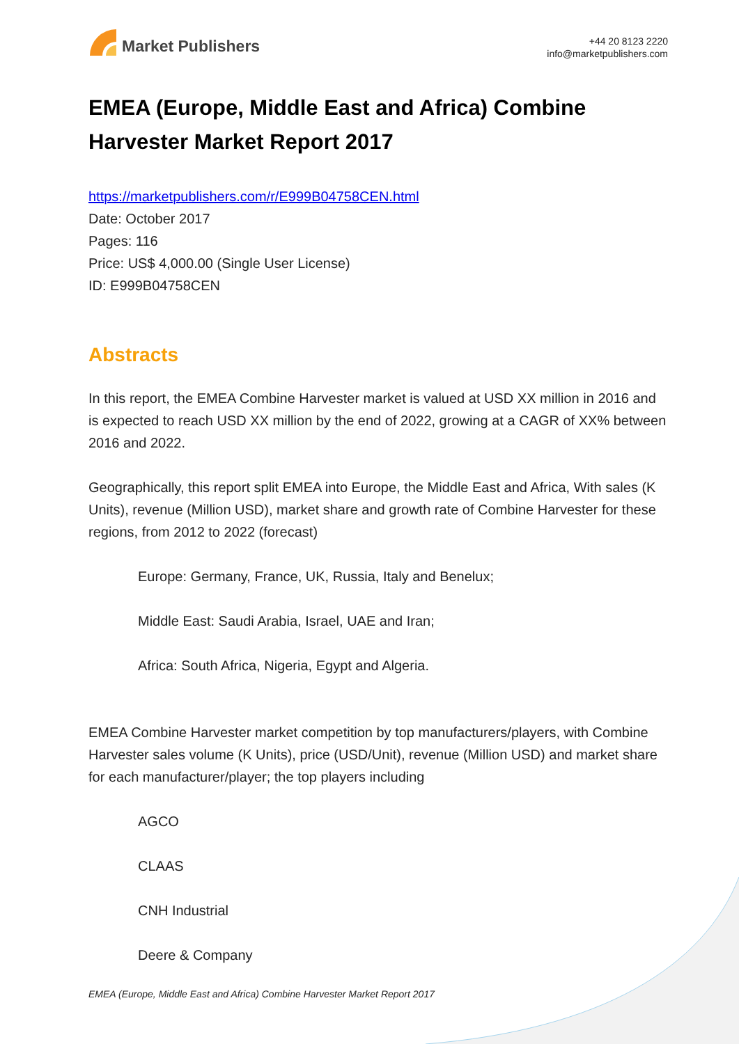Market Publishers
+44 20 8123 2220
info@marketpublishers.com
EMEA (Europe, Middle East and Africa) Combine Harvester Market Report 2017
https://marketpublishers.com/r/E999B04758CEN.html
Date: October 2017
Pages: 116
Price: US$ 4,000.00 (Single User License)
ID: E999B04758CEN
Abstracts
In this report, the EMEA Combine Harvester market is valued at USD XX million in 2016 and is expected to reach USD XX million by the end of 2022, growing at a CAGR of XX% between 2016 and 2022.
Geographically, this report split EMEA into Europe, the Middle East and Africa, With sales (K Units), revenue (Million USD), market share and growth rate of Combine Harvester for these regions, from 2012 to 2022 (forecast)
Europe: Germany, France, UK, Russia, Italy and Benelux;
Middle East: Saudi Arabia, Israel, UAE and Iran;
Africa: South Africa, Nigeria, Egypt and Algeria.
EMEA Combine Harvester market competition by top manufacturers/players, with Combine Harvester sales volume (K Units), price (USD/Unit), revenue (Million USD) and market share for each manufacturer/player; the top players including
AGCO
CLAAS
CNH Industrial
Deere & Company
EMEA (Europe, Middle East and Africa) Combine Harvester Market Report 2017